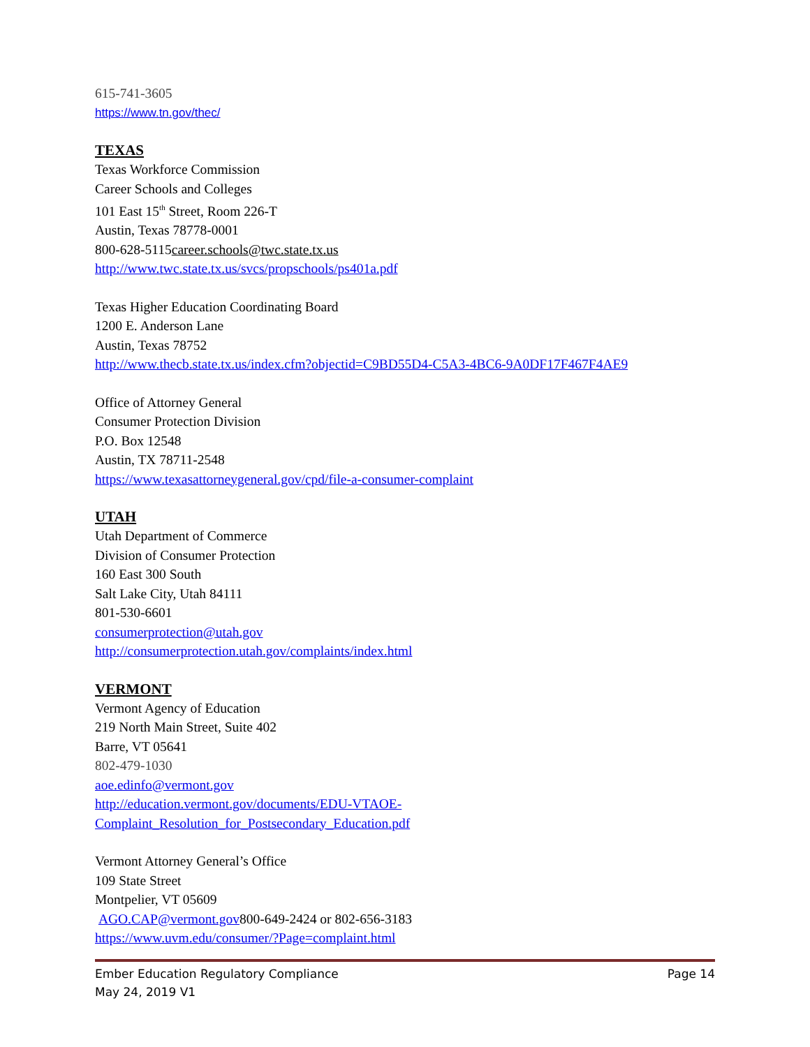615-741-3605
https://www.tn.gov/thec/
TEXAS
Texas Workforce Commission
Career Schools and Colleges
101 East 15<sup>th</sup> Street, Room 226-T
Austin, Texas 78778-0001
800-628-5115career.schools@twc.state.tx.us
http://www.twc.state.tx.us/svcs/propschools/ps401a.pdf
Texas Higher Education Coordinating Board
1200 E. Anderson Lane
Austin, Texas 78752
http://www.thecb.state.tx.us/index.cfm?objectid=C9BD55D4-C5A3-4BC6-9A0DF17F467F4AE9
Office of Attorney General
Consumer Protection Division
P.O. Box 12548
Austin, TX 78711-2548
https://www.texasattorneygeneral.gov/cpd/file-a-consumer-complaint
UTAH
Utah Department of Commerce
Division of Consumer Protection
160 East 300 South
Salt Lake City, Utah 84111
801-530-6601
consumerprotection@utah.gov
http://consumerprotection.utah.gov/complaints/index.html
VERMONT
Vermont Agency of Education
219 North Main Street, Suite 402
Barre, VT 05641
802-479-1030
aoe.edinfo@vermont.gov
http://education.vermont.gov/documents/EDU-VTAOE-Complaint_Resolution_for_Postsecondary_Education.pdf
Vermont Attorney General’s Office
109 State Street
Montpelier, VT 05609
AGO.CAP@vermont.gov800-649-2424 or 802-656-3183
https://www.uvm.edu/consumer/?Page=complaint.html
Page 14
Ember Education Regulatory Compliance
May 24, 2019 V1